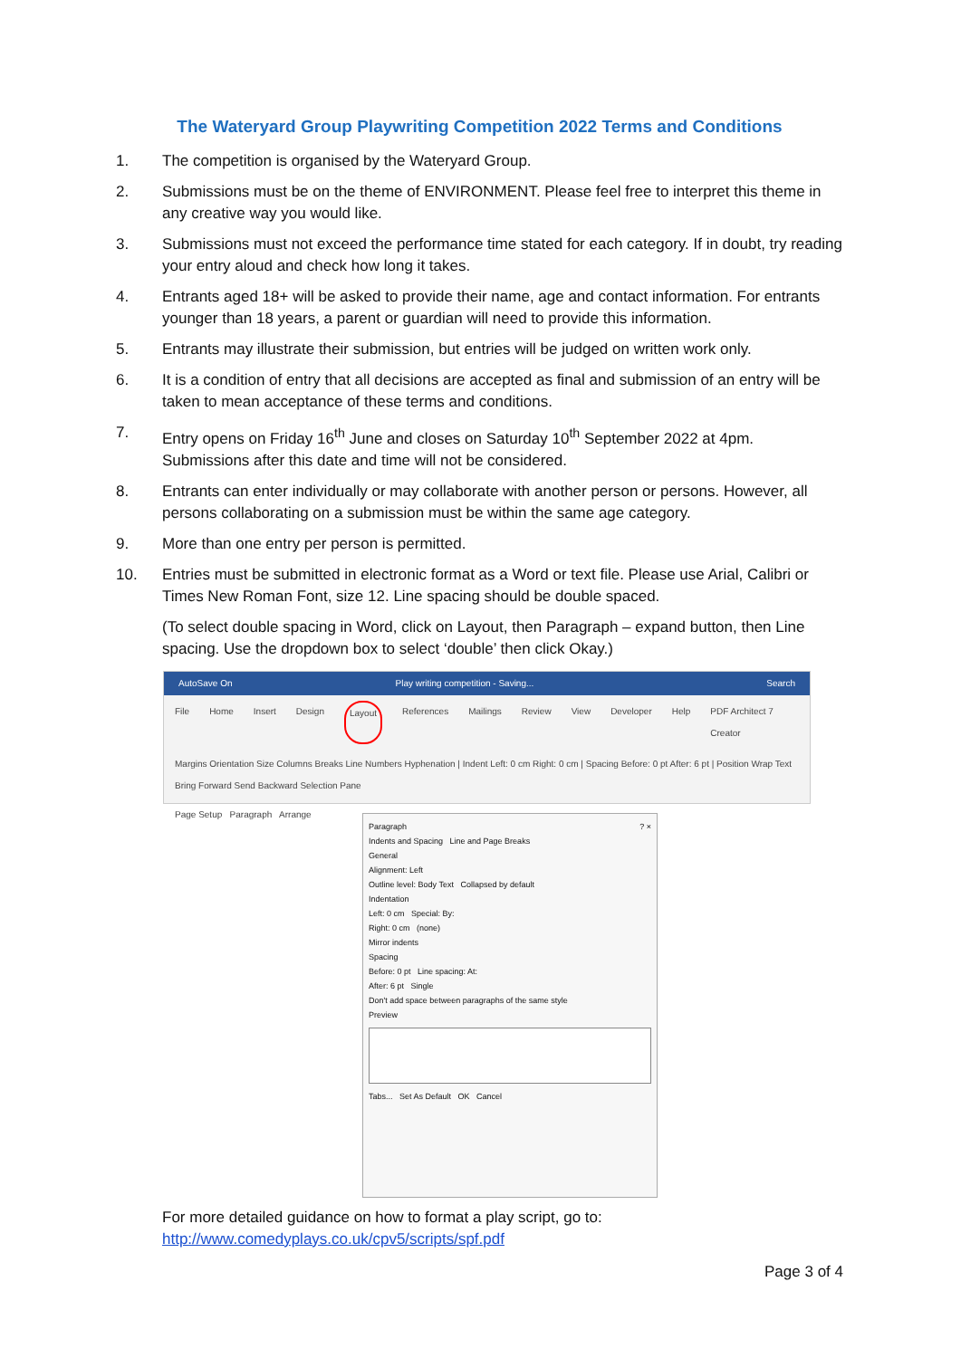The Wateryard Group Playwriting Competition 2022 Terms and Conditions
1. The competition is organised by the Wateryard Group.
2. Submissions must be on the theme of ENVIRONMENT. Please feel free to interpret this theme in any creative way you would like.
3. Submissions must not exceed the performance time stated for each category. If in doubt, try reading your entry aloud and check how long it takes.
4. Entrants aged 18+ will be asked to provide their name, age and contact information. For entrants younger than 18 years, a parent or guardian will need to provide this information.
5. Entrants may illustrate their submission, but entries will be judged on written work only.
6. It is a condition of entry that all decisions are accepted as final and submission of an entry will be taken to mean acceptance of these terms and conditions.
7. Entry opens on Friday 16<sup>th</sup> June and closes on Saturday 10<sup>th</sup> September 2022 at 4pm. Submissions after this date and time will not be considered.
8. Entrants can enter individually or may collaborate with another person or persons. However, all persons collaborating on a submission must be within the same age category.
9. More than one entry per person is permitted.
10. Entries must be submitted in electronic format as a Word or text file. Please use Arial, Calibri or Times New Roman Font, size 12. Line spacing should be double spaced.
(To select double spacing in Word, click on Layout, then Paragraph – expand button, then Line spacing. Use the dropdown box to select ‘double’ then click Okay.)
AutoSave On Play writing competition - Saving... Search
File Home Insert Design Layout References Mailings Review View Developer Help PDF Architect 7 Creator
Margins Orientation Size Columns Breaks Line Numbers Hyphenation | Indent Left: 0 cm Right: 0 cm | Spacing Before: 0 pt After: 6 pt | Position Wrap Text Bring Forward Send Backward Selection Pane
Page Setup Paragraph Arrange
Paragraph ? ×
Indents and Spacing Line and Page Breaks
General
Alignment: Left
Outline level: Body Text Collapsed by default
Indentation
Left: 0 cm Special: By:
Right: 0 cm (none)
Mirror indents
Spacing
Before: 0 pt Line spacing: At:
After: 6 pt Single
Don't add space between paragraphs of the same style
Preview
Tabs... Set As Default OK Cancel
For more detailed guidance on how to format a play script, go to:
http://www.comedyplays.co.uk/cpv5/scripts/spf.pdf
Page 3 of 4